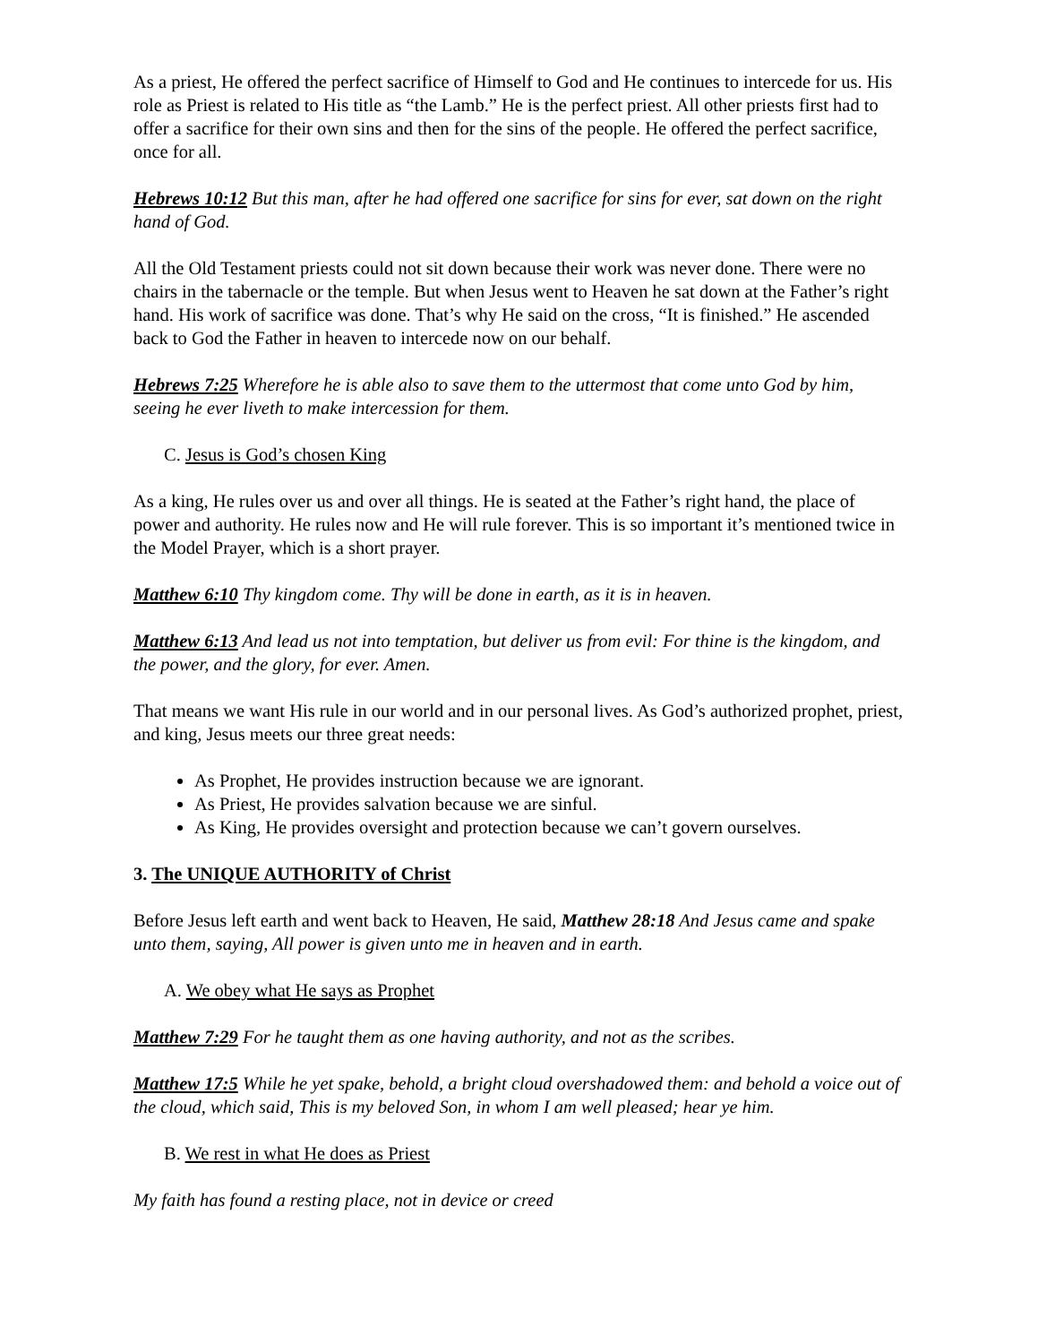As a priest, He offered the perfect sacrifice of Himself to God and He continues to intercede for us. His role as Priest is related to His title as “the Lamb.” He is the perfect priest. All other priests first had to offer a sacrifice for their own sins and then for the sins of the people. He offered the perfect sacrifice, once for all.
Hebrews 10:12 But this man, after he had offered one sacrifice for sins for ever, sat down on the right hand of God.
All the Old Testament priests could not sit down because their work was never done. There were no chairs in the tabernacle or the temple. But when Jesus went to Heaven he sat down at the Father’s right hand. His work of sacrifice was done. That’s why He said on the cross, “It is finished.” He ascended back to God the Father in heaven to intercede now on our behalf.
Hebrews 7:25 Wherefore he is able also to save them to the uttermost that come unto God by him, seeing he ever liveth to make intercession for them.
C. Jesus is God’s chosen King
As a king, He rules over us and over all things. He is seated at the Father’s right hand, the place of power and authority. He rules now and He will rule forever. This is so important it’s mentioned twice in the Model Prayer, which is a short prayer.
Matthew 6:10 Thy kingdom come. Thy will be done in earth, as it is in heaven.
Matthew 6:13 And lead us not into temptation, but deliver us from evil: For thine is the kingdom, and the power, and the glory, for ever. Amen.
That means we want His rule in our world and in our personal lives. As God’s authorized prophet, priest, and king, Jesus meets our three great needs:
As Prophet, He provides instruction because we are ignorant.
As Priest, He provides salvation because we are sinful.
As King, He provides oversight and protection because we can’t govern ourselves.
3. The UNIQUE AUTHORITY of Christ
Before Jesus left earth and went back to Heaven, He said, Matthew 28:18 And Jesus came and spake unto them, saying, All power is given unto me in heaven and in earth.
A. We obey what He says as Prophet
Matthew 7:29 For he taught them as one having authority, and not as the scribes.
Matthew 17:5 While he yet spake, behold, a bright cloud overshadowed them: and behold a voice out of the cloud, which said, This is my beloved Son, in whom I am well pleased; hear ye him.
B. We rest in what He does as Priest
My faith has found a resting place, not in device or creed